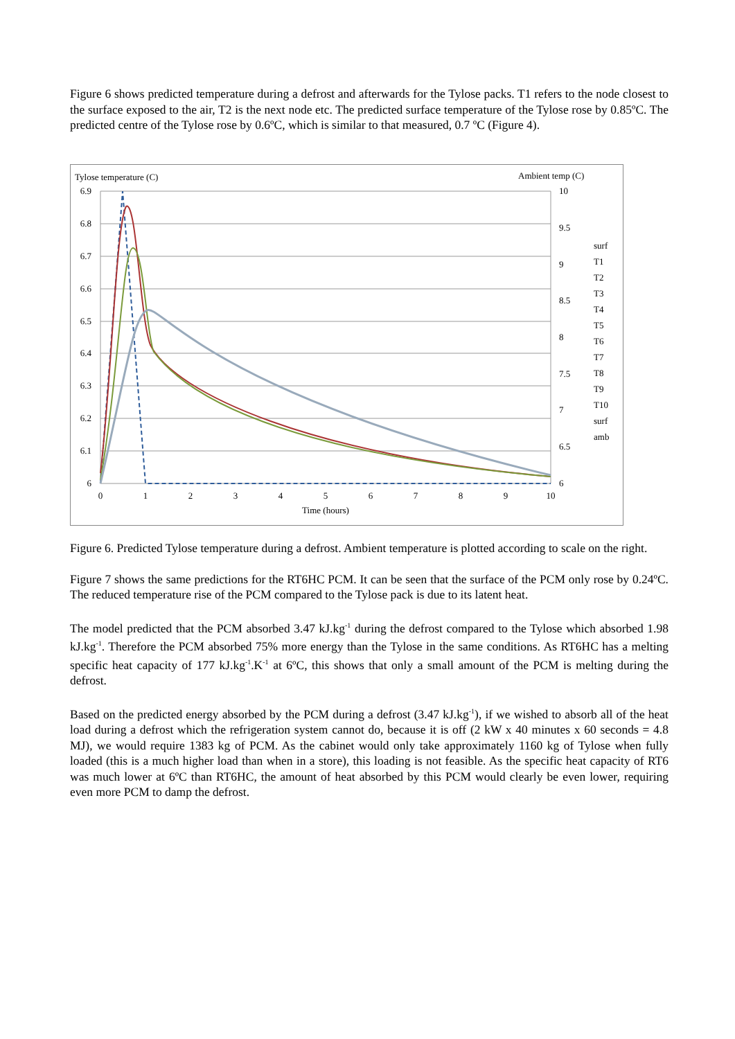Figure 6 shows predicted temperature during a defrost and afterwards for the Tylose packs. T1 refers to the node closest to the surface exposed to the air, T2 is the next node etc. The predicted surface temperature of the Tylose rose by 0.85ºC. The predicted centre of the Tylose rose by 0.6ºC, which is similar to that measured, 0.7 ºC (Figure 4).
Tylose temperature (C)
Ambient temp (C)
6.9
6.8
6.7
6.6
6.5
6.4
6.3
6.2
6.1
6
10
9.5
9
8.5
8
7.5
7
6.5
6
0
1
2
3
4
5
6
7
8
9
10
Time (hours)
surf
T1
T2
T3
T4
T5
T6
T7
T8
T9
T10
surf
amb
Figure 6. Predicted Tylose temperature during a defrost. Ambient temperature is plotted according to scale on the right.
Figure 7 shows the same predictions for the RT6HC PCM. It can be seen that the surface of the PCM only rose by 0.24ºC. The reduced temperature rise of the PCM compared to the Tylose pack is due to its latent heat.
The model predicted that the PCM absorbed 3.47 kJ.kg<sup>-1</sup> during the defrost compared to the Tylose which absorbed 1.98 kJ.kg<sup>-1</sup>. Therefore the PCM absorbed 75% more energy than the Tylose in the same conditions. As RT6HC has a melting specific heat capacity of 177 kJ.kg<sup>-1</sup>.K<sup>-1</sup> at 6ºC, this shows that only a small amount of the PCM is melting during the defrost.
Based on the predicted energy absorbed by the PCM during a defrost (3.47 kJ.kg<sup>-1</sup>), if we wished to absorb all of the heat load during a defrost which the refrigeration system cannot do, because it is off (2 kW x 40 minutes x 60 seconds = 4.8 MJ), we would require 1383 kg of PCM. As the cabinet would only take approximately 1160 kg of Tylose when fully loaded (this is a much higher load than when in a store), this loading is not feasible. As the specific heat capacity of RT6 was much lower at 6ºC than RT6HC, the amount of heat absorbed by this PCM would clearly be even lower, requiring even more PCM to damp the defrost.